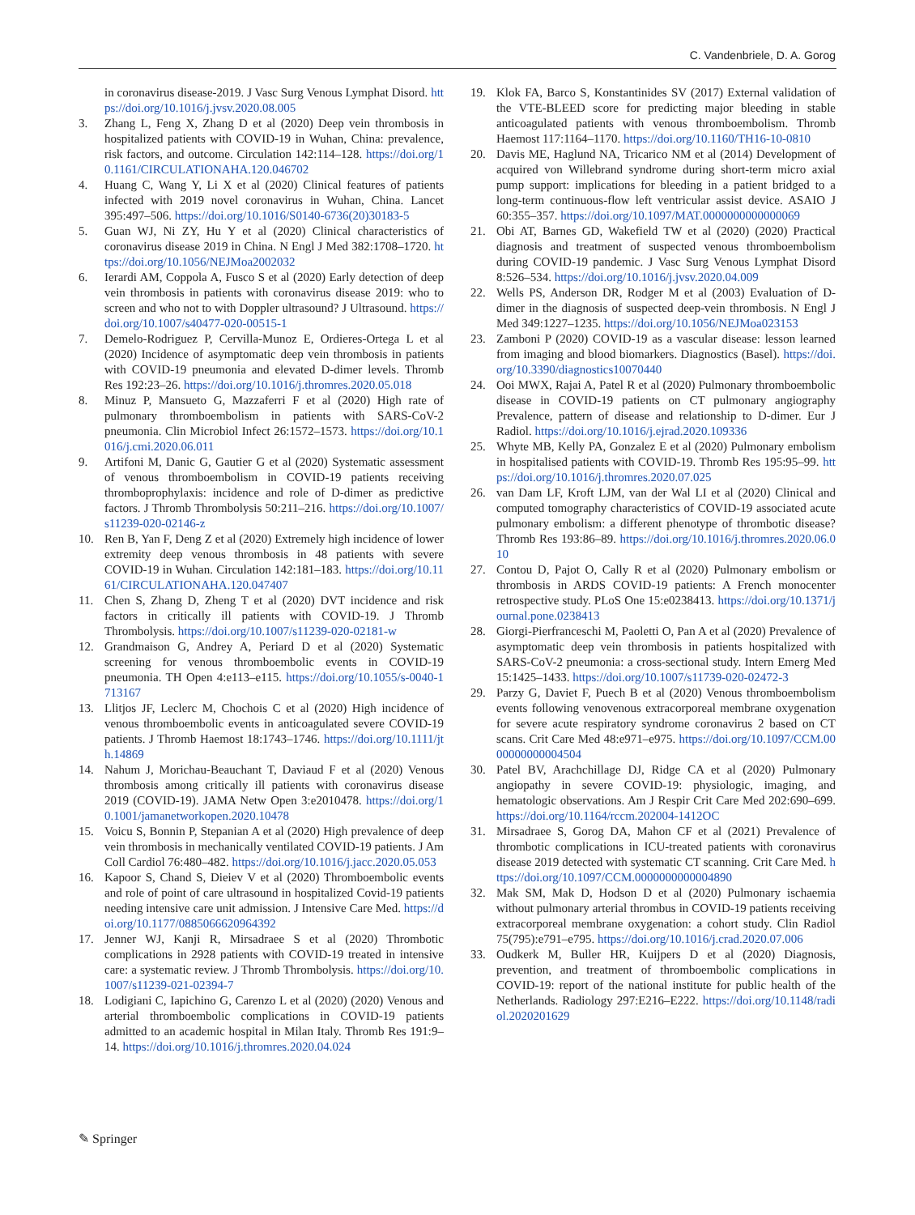C. Vandenbriele, D. A. Gorog
in coronavirus disease-2019. J Vasc Surg Venous Lymphat Disord. https://doi.org/10.1016/j.jvsv.2020.08.005
3. Zhang L, Feng X, Zhang D et al (2020) Deep vein thrombosis in hospitalized patients with COVID-19 in Wuhan, China: prevalence, risk factors, and outcome. Circulation 142:114–128. https://doi.org/10.1161/CIRCULATIONAHA.120.046702
4. Huang C, Wang Y, Li X et al (2020) Clinical features of patients infected with 2019 novel coronavirus in Wuhan, China. Lancet 395:497–506. https://doi.org/10.1016/S0140-6736(20)30183-5
5. Guan WJ, Ni ZY, Hu Y et al (2020) Clinical characteristics of coronavirus disease 2019 in China. N Engl J Med 382:1708–1720. https://doi.org/10.1056/NEJMoa2002032
6. Ierardi AM, Coppola A, Fusco S et al (2020) Early detection of deep vein thrombosis in patients with coronavirus disease 2019: who to screen and who not to with Doppler ultrasound? J Ultrasound. https://doi.org/10.1007/s40477-020-00515-1
7. Demelo-Rodriguez P, Cervilla-Munoz E, Ordieres-Ortega L et al (2020) Incidence of asymptomatic deep vein thrombosis in patients with COVID-19 pneumonia and elevated D-dimer levels. Thromb Res 192:23–26. https://doi.org/10.1016/j.thromres.2020.05.018
8. Minuz P, Mansueto G, Mazzaferri F et al (2020) High rate of pulmonary thromboembolism in patients with SARS-CoV-2 pneumonia. Clin Microbiol Infect 26:1572–1573. https://doi.org/10.1016/j.cmi.2020.06.011
9. Artifoni M, Danic G, Gautier G et al (2020) Systematic assessment of venous thromboembolism in COVID-19 patients receiving thromboprophylaxis: incidence and role of D-dimer as predictive factors. J Thromb Thrombolysis 50:211–216. https://doi.org/10.1007/s11239-020-02146-z
10. Ren B, Yan F, Deng Z et al (2020) Extremely high incidence of lower extremity deep venous thrombosis in 48 patients with severe COVID-19 in Wuhan. Circulation 142:181–183. https://doi.org/10.1161/CIRCULATIONAHA.120.047407
11. Chen S, Zhang D, Zheng T et al (2020) DVT incidence and risk factors in critically ill patients with COVID-19. J Thromb Thrombolysis. https://doi.org/10.1007/s11239-020-02181-w
12. Grandmaison G, Andrey A, Periard D et al (2020) Systematic screening for venous thromboembolic events in COVID-19 pneumonia. TH Open 4:e113–e115. https://doi.org/10.1055/s-0040-1713167
13. Llitjos JF, Leclerc M, Chochois C et al (2020) High incidence of venous thromboembolic events in anticoagulated severe COVID-19 patients. J Thromb Haemost 18:1743–1746. https://doi.org/10.1111/jth.14869
14. Nahum J, Morichau-Beauchant T, Daviaud F et al (2020) Venous thrombosis among critically ill patients with coronavirus disease 2019 (COVID-19). JAMA Netw Open 3:e2010478. https://doi.org/10.1001/jamanetworkopen.2020.10478
15. Voicu S, Bonnin P, Stepanian A et al (2020) High prevalence of deep vein thrombosis in mechanically ventilated COVID-19 patients. J Am Coll Cardiol 76:480–482. https://doi.org/10.1016/j.jacc.2020.05.053
16. Kapoor S, Chand S, Dieiev V et al (2020) Thromboembolic events and role of point of care ultrasound in hospitalized Covid-19 patients needing intensive care unit admission. J Intensive Care Med. https://doi.org/10.1177/0885066620964392
17. Jenner WJ, Kanji R, Mirsadraee S et al (2020) Thrombotic complications in 2928 patients with COVID-19 treated in intensive care: a systematic review. J Thromb Thrombolysis. https://doi.org/10.1007/s11239-021-02394-7
18. Lodigiani C, Iapichino G, Carenzo L et al (2020) (2020) Venous and arterial thromboembolic complications in COVID-19 patients admitted to an academic hospital in Milan Italy. Thromb Res 191:9–14. https://doi.org/10.1016/j.thromres.2020.04.024
19. Klok FA, Barco S, Konstantinides SV (2017) External validation of the VTE-BLEED score for predicting major bleeding in stable anticoagulated patients with venous thromboembolism. Thromb Haemost 117:1164–1170. https://doi.org/10.1160/TH16-10-0810
20. Davis ME, Haglund NA, Tricarico NM et al (2014) Development of acquired von Willebrand syndrome during short-term micro axial pump support: implications for bleeding in a patient bridged to a long-term continuous-flow left ventricular assist device. ASAIO J 60:355–357. https://doi.org/10.1097/MAT.0000000000000069
21. Obi AT, Barnes GD, Wakefield TW et al (2020) (2020) Practical diagnosis and treatment of suspected venous thromboembolism during COVID-19 pandemic. J Vasc Surg Venous Lymphat Disord 8:526–534. https://doi.org/10.1016/j.jvsv.2020.04.009
22. Wells PS, Anderson DR, Rodger M et al (2003) Evaluation of D-dimer in the diagnosis of suspected deep-vein thrombosis. N Engl J Med 349:1227–1235. https://doi.org/10.1056/NEJMoa023153
23. Zamboni P (2020) COVID-19 as a vascular disease: lesson learned from imaging and blood biomarkers. Diagnostics (Basel). https://doi.org/10.3390/diagnostics10070440
24. Ooi MWX, Rajai A, Patel R et al (2020) Pulmonary thromboembolic disease in COVID-19 patients on CT pulmonary angiography Prevalence, pattern of disease and relationship to D-dimer. Eur J Radiol. https://doi.org/10.1016/j.ejrad.2020.109336
25. Whyte MB, Kelly PA, Gonzalez E et al (2020) Pulmonary embolism in hospitalised patients with COVID-19. Thromb Res 195:95–99. https://doi.org/10.1016/j.thromres.2020.07.025
26. van Dam LF, Kroft LJM, van der Wal LI et al (2020) Clinical and computed tomography characteristics of COVID-19 associated acute pulmonary embolism: a different phenotype of thrombotic disease? Thromb Res 193:86–89. https://doi.org/10.1016/j.thromres.2020.06.010
27. Contou D, Pajot O, Cally R et al (2020) Pulmonary embolism or thrombosis in ARDS COVID-19 patients: A French monocenter retrospective study. PLoS One 15:e0238413. https://doi.org/10.1371/journal.pone.0238413
28. Giorgi-Pierfranceschi M, Paoletti O, Pan A et al (2020) Prevalence of asymptomatic deep vein thrombosis in patients hospitalized with SARS-CoV-2 pneumonia: a cross-sectional study. Intern Emerg Med 15:1425–1433. https://doi.org/10.1007/s11739-020-02472-3
29. Parzy G, Daviet F, Puech B et al (2020) Venous thromboembolism events following venovenous extracorporeal membrane oxygenation for severe acute respiratory syndrome coronavirus 2 based on CT scans. Crit Care Med 48:e971–e975. https://doi.org/10.1097/CCM.0000000000004504
30. Patel BV, Arachchillage DJ, Ridge CA et al (2020) Pulmonary angiopathy in severe COVID-19: physiologic, imaging, and hematologic observations. Am J Respir Crit Care Med 202:690–699. https://doi.org/10.1164/rccm.202004-1412OC
31. Mirsadraee S, Gorog DA, Mahon CF et al (2021) Prevalence of thrombotic complications in ICU-treated patients with coronavirus disease 2019 detected with systematic CT scanning. Crit Care Med. https://doi.org/10.1097/CCM.0000000000004890
32. Mak SM, Mak D, Hodson D et al (2020) Pulmonary ischaemia without pulmonary arterial thrombus in COVID-19 patients receiving extracorporeal membrane oxygenation: a cohort study. Clin Radiol 75(795):e791–e795. https://doi.org/10.1016/j.crad.2020.07.006
33. Oudkerk M, Buller HR, Kuijpers D et al (2020) Diagnosis, prevention, and treatment of thromboembolic complications in COVID-19: report of the national institute for public health of the Netherlands. Radiology 297:E216–E222. https://doi.org/10.1148/radiol.2020201629
✎ Springer